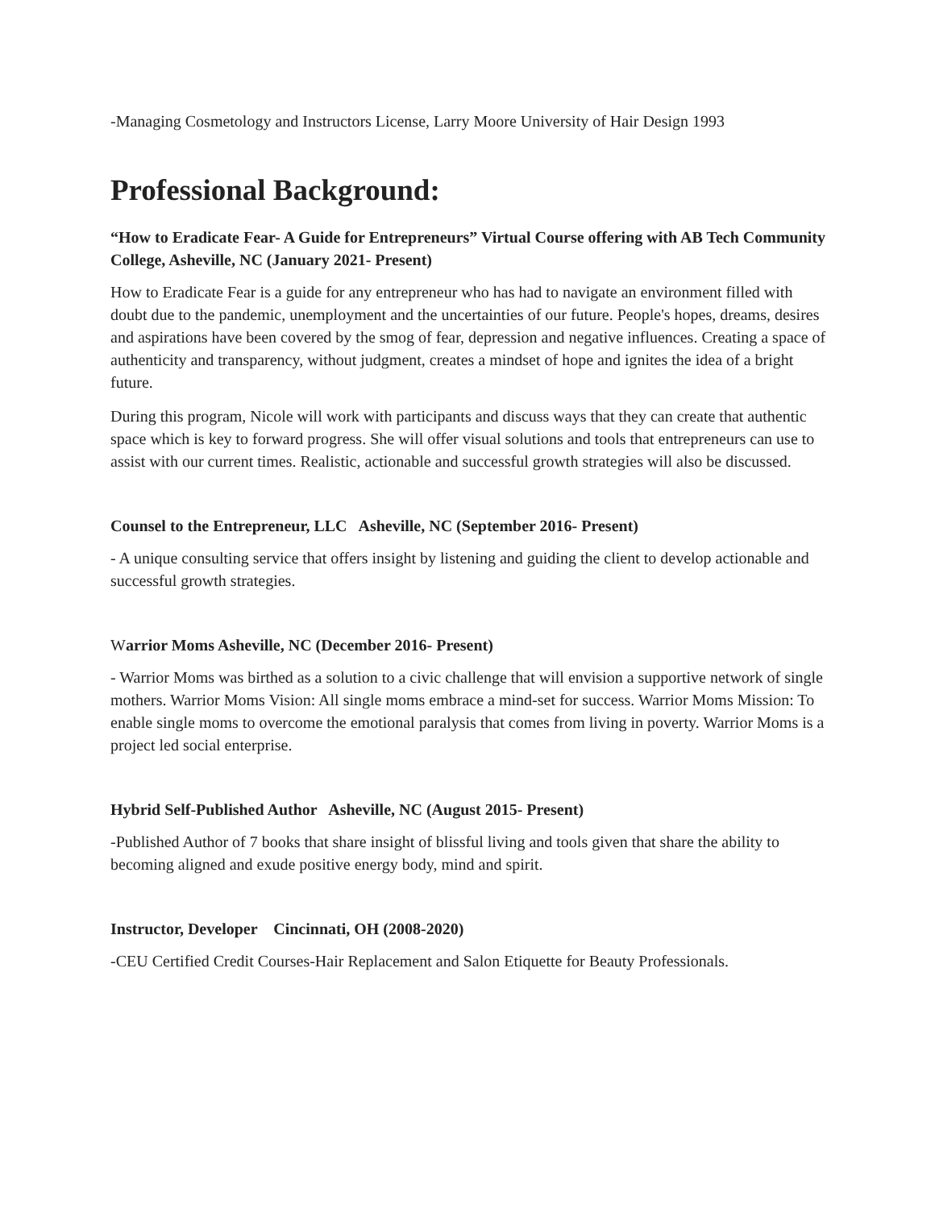-Managing Cosmetology and Instructors License, Larry Moore University of Hair Design 1993
Professional Background:
“How to Eradicate Fear- A Guide for Entrepreneurs” Virtual Course offering with AB Tech Community College, Asheville, NC (January 2021- Present)
How to Eradicate Fear is a guide for any entrepreneur who has had to navigate an environment filled with doubt due to the pandemic, unemployment and the uncertainties of our future. People's hopes, dreams, desires and aspirations have been covered by the smog of fear, depression and negative influences. Creating a space of authenticity and transparency, without judgment, creates a mindset of hope and ignites the idea of a bright future.
During this program, Nicole will work with participants and discuss ways that they can create that authentic space which is key to forward progress. She will offer visual solutions and tools that entrepreneurs can use to assist with our current times. Realistic, actionable and successful growth strategies will also be discussed.
Counsel to the Entrepreneur, LLC Asheville, NC (September 2016- Present)
- A unique consulting service that offers insight by listening and guiding the client to develop actionable and successful growth strategies.
Warrior Moms Asheville, NC (December 2016- Present)
- Warrior Moms was birthed as a solution to a civic challenge that will envision a supportive network of single mothers. Warrior Moms Vision: All single moms embrace a mind-set for success. Warrior Moms Mission: To enable single moms to overcome the emotional paralysis that comes from living in poverty. Warrior Moms is a project led social enterprise.
Hybrid Self-Published Author Asheville, NC (August 2015- Present)
-Published Author of 7 books that share insight of blissful living and tools given that share the ability to becoming aligned and exude positive energy body, mind and spirit.
Instructor, Developer Cincinnati, OH (2008-2020)
-CEU Certified Credit Courses-Hair Replacement and Salon Etiquette for Beauty Professionals.